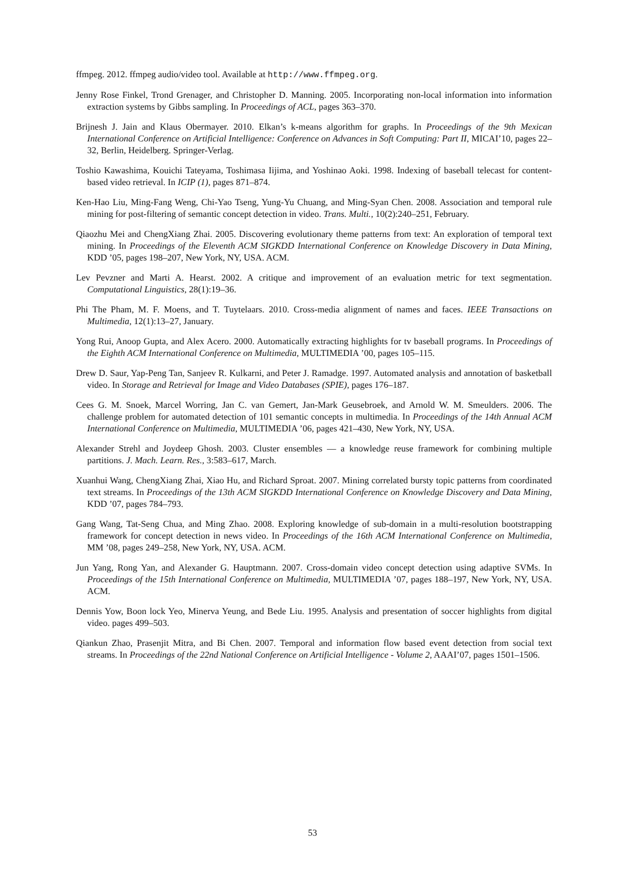ffmpeg. 2012. ffmpeg audio/video tool. Available at http://www.ffmpeg.org.
Jenny Rose Finkel, Trond Grenager, and Christopher D. Manning. 2005. Incorporating non-local information into information extraction systems by Gibbs sampling. In Proceedings of ACL, pages 363–370.
Brijnesh J. Jain and Klaus Obermayer. 2010. Elkan’s k-means algorithm for graphs. In Proceedings of the 9th Mexican International Conference on Artificial Intelligence: Conference on Advances in Soft Computing: Part II, MICAI’10, pages 22–32, Berlin, Heidelberg. Springer-Verlag.
Toshio Kawashima, Kouichi Tateyama, Toshimasa Iijima, and Yoshinao Aoki. 1998. Indexing of baseball telecast for content-based video retrieval. In ICIP (1), pages 871–874.
Ken-Hao Liu, Ming-Fang Weng, Chi-Yao Tseng, Yung-Yu Chuang, and Ming-Syan Chen. 2008. Association and temporal rule mining for post-filtering of semantic concept detection in video. Trans. Multi., 10(2):240–251, February.
Qiaozhu Mei and ChengXiang Zhai. 2005. Discovering evolutionary theme patterns from text: An exploration of temporal text mining. In Proceedings of the Eleventh ACM SIGKDD International Conference on Knowledge Discovery in Data Mining, KDD ’05, pages 198–207, New York, NY, USA. ACM.
Lev Pevzner and Marti A. Hearst. 2002. A critique and improvement of an evaluation metric for text segmentation. Computational Linguistics, 28(1):19–36.
Phi The Pham, M. F. Moens, and T. Tuytelaars. 2010. Cross-media alignment of names and faces. IEEE Transactions on Multimedia, 12(1):13–27, January.
Yong Rui, Anoop Gupta, and Alex Acero. 2000. Automatically extracting highlights for tv baseball programs. In Proceedings of the Eighth ACM International Conference on Multimedia, MULTIMEDIA ’00, pages 105–115.
Drew D. Saur, Yap-Peng Tan, Sanjeev R. Kulkarni, and Peter J. Ramadge. 1997. Automated analysis and annotation of basketball video. In Storage and Retrieval for Image and Video Databases (SPIE), pages 176–187.
Cees G. M. Snoek, Marcel Worring, Jan C. van Gemert, Jan-Mark Geusebroek, and Arnold W. M. Smeulders. 2006. The challenge problem for automated detection of 101 semantic concepts in multimedia. In Proceedings of the 14th Annual ACM International Conference on Multimedia, MULTIMEDIA ’06, pages 421–430, New York, NY, USA.
Alexander Strehl and Joydeep Ghosh. 2003. Cluster ensembles — a knowledge reuse framework for combining multiple partitions. J. Mach. Learn. Res., 3:583–617, March.
Xuanhui Wang, ChengXiang Zhai, Xiao Hu, and Richard Sproat. 2007. Mining correlated bursty topic patterns from coordinated text streams. In Proceedings of the 13th ACM SIGKDD International Conference on Knowledge Discovery and Data Mining, KDD ’07, pages 784–793.
Gang Wang, Tat-Seng Chua, and Ming Zhao. 2008. Exploring knowledge of sub-domain in a multi-resolution bootstrapping framework for concept detection in news video. In Proceedings of the 16th ACM International Conference on Multimedia, MM ’08, pages 249–258, New York, NY, USA. ACM.
Jun Yang, Rong Yan, and Alexander G. Hauptmann. 2007. Cross-domain video concept detection using adaptive SVMs. In Proceedings of the 15th International Conference on Multimedia, MULTIMEDIA ’07, pages 188–197, New York, NY, USA. ACM.
Dennis Yow, Boon lock Yeo, Minerva Yeung, and Bede Liu. 1995. Analysis and presentation of soccer highlights from digital video. pages 499–503.
Qiankun Zhao, Prasenjit Mitra, and Bi Chen. 2007. Temporal and information flow based event detection from social text streams. In Proceedings of the 22nd National Conference on Artificial Intelligence - Volume 2, AAAI’07, pages 1501–1506.
53